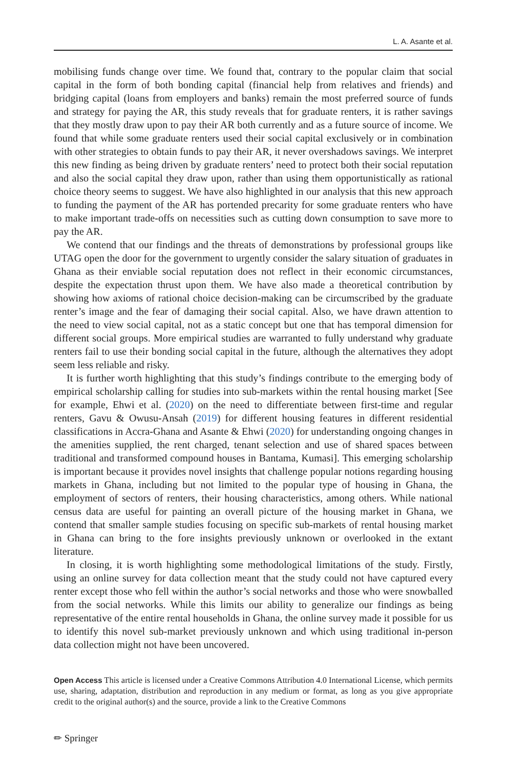L. A. Asante et al.
mobilising funds change over time. We found that, contrary to the popular claim that social capital in the form of both bonding capital (financial help from relatives and friends) and bridging capital (loans from employers and banks) remain the most preferred source of funds and strategy for paying the AR, this study reveals that for graduate renters, it is rather savings that they mostly draw upon to pay their AR both currently and as a future source of income. We found that while some graduate renters used their social capital exclusively or in combination with other strategies to obtain funds to pay their AR, it never overshadows savings. We interpret this new finding as being driven by graduate renters’ need to protect both their social reputation and also the social capital they draw upon, rather than using them opportunistically as rational choice theory seems to suggest. We have also highlighted in our analysis that this new approach to funding the payment of the AR has portended precarity for some graduate renters who have to make important trade-offs on necessities such as cutting down consumption to save more to pay the AR.
We contend that our findings and the threats of demonstrations by professional groups like UTAG open the door for the government to urgently consider the salary situation of graduates in Ghana as their enviable social reputation does not reflect in their economic circumstances, despite the expectation thrust upon them. We have also made a theoretical contribution by showing how axioms of rational choice decision-making can be circumscribed by the graduate renter’s image and the fear of damaging their social capital. Also, we have drawn attention to the need to view social capital, not as a static concept but one that has temporal dimension for different social groups. More empirical studies are warranted to fully understand why graduate renters fail to use their bonding social capital in the future, although the alternatives they adopt seem less reliable and risky.
It is further worth highlighting that this study’s findings contribute to the emerging body of empirical scholarship calling for studies into sub-markets within the rental housing market [See for example, Ehwi et al. (2020) on the need to differentiate between first-time and regular renters, Gavu & Owusu-Ansah (2019) for different housing features in different residential classifications in Accra-Ghana and Asante & Ehwi (2020) for understanding ongoing changes in the amenities supplied, the rent charged, tenant selection and use of shared spaces between traditional and transformed compound houses in Bantama, Kumasi]. This emerging scholarship is important because it provides novel insights that challenge popular notions regarding housing markets in Ghana, including but not limited to the popular type of housing in Ghana, the employment of sectors of renters, their housing characteristics, among others. While national census data are useful for painting an overall picture of the housing market in Ghana, we contend that smaller sample studies focusing on specific sub-markets of rental housing market in Ghana can bring to the fore insights previously unknown or overlooked in the extant literature.
In closing, it is worth highlighting some methodological limitations of the study. Firstly, using an online survey for data collection meant that the study could not have captured every renter except those who fell within the author’s social networks and those who were snowballed from the social networks. While this limits our ability to generalize our findings as being representative of the entire rental households in Ghana, the online survey made it possible for us to identify this novel sub-market previously unknown and which using traditional in-person data collection might not have been uncovered.
Open Access This article is licensed under a Creative Commons Attribution 4.0 International License, which permits use, sharing, adaptation, distribution and reproduction in any medium or format, as long as you give appropriate credit to the original author(s) and the source, provide a link to the Creative Commons
✏ Springer